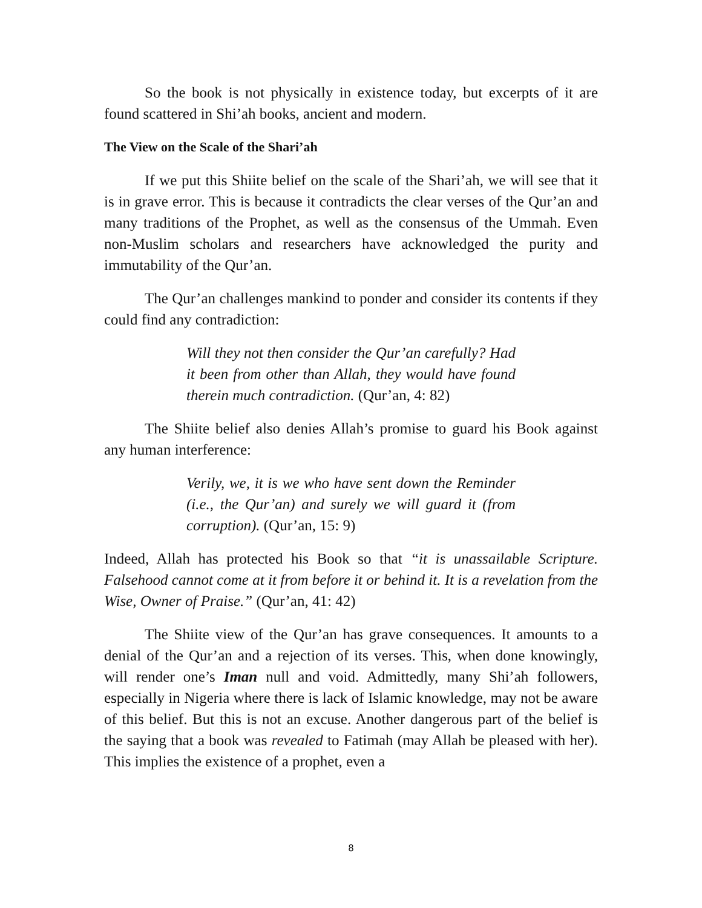So the book is not physically in existence today, but excerpts of it are found scattered in Shi’ah books, ancient and modern.
The View on the Scale of the Shari’ah
If we put this Shiite belief on the scale of the Shari’ah, we will see that it is in grave error. This is because it contradicts the clear verses of the Qur’an and many traditions of the Prophet, as well as the consensus of the Ummah. Even non-Muslim scholars and researchers have acknowledged the purity and immutability of the Qur’an.
The Qur’an challenges mankind to ponder and consider its contents if they could find any contradiction:
Will they not then consider the Qur’an carefully? Had it been from other than Allah, they would have found therein much contradiction. (Qur’an, 4: 82)
The Shiite belief also denies Allah’s promise to guard his Book against any human interference:
Verily, we, it is we who have sent down the Reminder (i.e., the Qur’an) and surely we will guard it (from corruption). (Qur’an, 15: 9)
Indeed, Allah has protected his Book so that “it is unassailable Scripture. Falsehood cannot come at it from before it or behind it. It is a revelation from the Wise, Owner of Praise.” (Qur’an, 41: 42)
The Shiite view of the Qur’an has grave consequences. It amounts to a denial of the Qur’an and a rejection of its verses. This, when done knowingly, will render one’s Iman null and void. Admittedly, many Shi’ah followers, especially in Nigeria where there is lack of Islamic knowledge, may not be aware of this belief. But this is not an excuse. Another dangerous part of the belief is the saying that a book was revealed to Fatimah (may Allah be pleased with her). This implies the existence of a prophet, even a
8